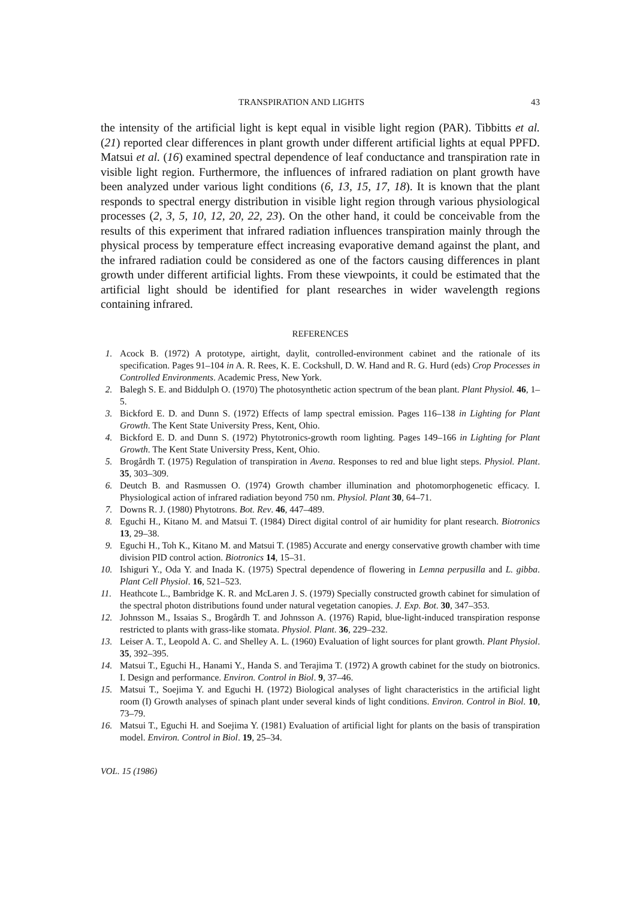TRANSPIRATION AND LIGHTS 43
the intensity of the artificial light is kept equal in visible light region (PAR). Tibbitts et al. (21) reported clear differences in plant growth under different artificial lights at equal PPFD. Matsui et al. (16) examined spectral dependence of leaf conductance and transpiration rate in visible light region. Furthermore, the influences of infrared radiation on plant growth have been analyzed under various light conditions (6, 13, 15, 17, 18). It is known that the plant responds to spectral energy distribution in visible light region through various physiological processes (2, 3, 5, 10, 12, 20, 22, 23). On the other hand, it could be conceivable from the results of this experiment that infrared radiation influences transpiration mainly through the physical process by temperature effect increasing evaporative demand against the plant, and the infrared radiation could be considered as one of the factors causing differences in plant growth under different artificial lights. From these viewpoints, it could be estimated that the artificial light should be identified for plant researches in wider wavelength regions containing infrared.
REFERENCES
1. Acock B. (1972) A prototype, airtight, daylit, controlled-environment cabinet and the rationale of its specification. Pages 91–104 in A. R. Rees, K. E. Cockshull, D. W. Hand and R. G. Hurd (eds) Crop Processes in Controlled Environments. Academic Press, New York.
2. Balegh S. E. and Biddulph O. (1970) The photosynthetic action spectrum of the bean plant. Plant Physiol. 46, 1–5.
3. Bickford E. D. and Dunn S. (1972) Effects of lamp spectral emission. Pages 116–138 in Lighting for Plant Growth. The Kent State University Press, Kent, Ohio.
4. Bickford E. D. and Dunn S. (1972) Phytotronics-growth room lighting. Pages 149–166 in Lighting for Plant Growth. The Kent State University Press, Kent, Ohio.
5. Brogårdh T. (1975) Regulation of transpiration in Avena. Responses to red and blue light steps. Physiol. Plant. 35, 303–309.
6. Deutch B. and Rasmussen O. (1974) Growth chamber illumination and photomorphogenetic efficacy. I. Physiological action of infrared radiation beyond 750 nm. Physiol. Plant 30, 64–71.
7. Downs R. J. (1980) Phytotrons. Bot. Rev. 46, 447–489.
8. Eguchi H., Kitano M. and Matsui T. (1984) Direct digital control of air humidity for plant research. Biotronics 13, 29–38.
9. Eguchi H., Toh K., Kitano M. and Matsui T. (1985) Accurate and energy conservative growth chamber with time division PID control action. Biotronics 14, 15–31.
10. Ishiguri Y., Oda Y. and Inada K. (1975) Spectral dependence of flowering in Lemna perpusilla and L. gibba. Plant Cell Physiol. 16, 521–523.
11. Heathcote L., Bambridge K. R. and McLaren J. S. (1979) Specially constructed growth cabinet for simulation of the spectral photon distributions found under natural vegetation canopies. J. Exp. Bot. 30, 347–353.
12. Johnsson M., Issaias S., Brogårdh T. and Johnsson A. (1976) Rapid, blue-light-induced transpiration response restricted to plants with grass-like stomata. Physiol. Plant. 36, 229–232.
13. Leiser A. T., Leopold A. C. and Shelley A. L. (1960) Evaluation of light sources for plant growth. Plant Physiol. 35, 392–395.
14. Matsui T., Eguchi H., Hanami Y., Handa S. and Terajima T. (1972) A growth cabinet for the study on biotronics. I. Design and performance. Environ. Control in Biol. 9, 37–46.
15. Matsui T., Soejima Y. and Eguchi H. (1972) Biological analyses of light characteristics in the artificial light room (I) Growth analyses of spinach plant under several kinds of light conditions. Environ. Control in Biol. 10, 73–79.
16. Matsui T., Eguchi H. and Soejima Y. (1981) Evaluation of artificial light for plants on the basis of transpiration model. Environ. Control in Biol. 19, 25–34.
VOL. 15 (1986)